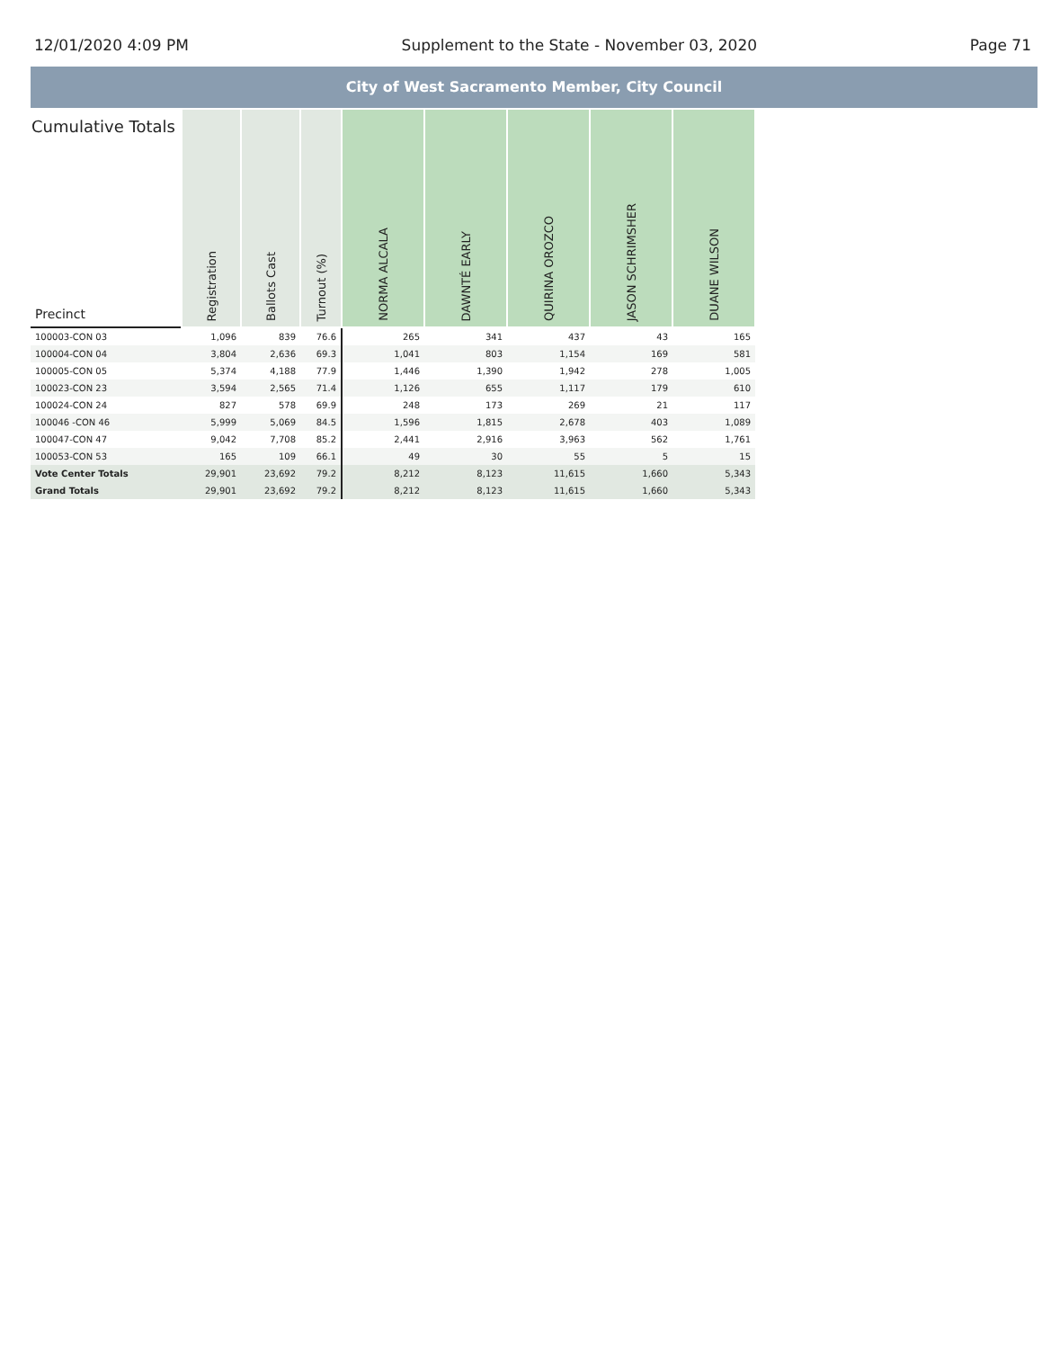12/01/2020 4:09 PM Supplement to the State - November 03, 2020 Page 71
City of West Sacramento Member, City Council
| Cumulative Totals Precinct | Registration | Ballots Cast | Turnout (%) | NORMA ALCALA | DAWNTÉ EARLY | QUIRINA OROZCO | JASON SCHRIMSHER | DUANE WILSON |
| --- | --- | --- | --- | --- | --- | --- | --- | --- |
| 100003-CON 03 | 1,096 | 839 | 76.6 | 265 | 341 | 437 | 43 | 165 |
| 100004-CON 04 | 3,804 | 2,636 | 69.3 | 1,041 | 803 | 1,154 | 169 | 581 |
| 100005-CON 05 | 5,374 | 4,188 | 77.9 | 1,446 | 1,390 | 1,942 | 278 | 1,005 |
| 100023-CON 23 | 3,594 | 2,565 | 71.4 | 1,126 | 655 | 1,117 | 179 | 610 |
| 100024-CON 24 | 827 | 578 | 69.9 | 248 | 173 | 269 | 21 | 117 |
| 100046 -CON 46 | 5,999 | 5,069 | 84.5 | 1,596 | 1,815 | 2,678 | 403 | 1,089 |
| 100047-CON 47 | 9,042 | 7,708 | 85.2 | 2,441 | 2,916 | 3,963 | 562 | 1,761 |
| 100053-CON 53 | 165 | 109 | 66.1 | 49 | 30 | 55 | 5 | 15 |
| Vote Center Totals | 29,901 | 23,692 | 79.2 | 8,212 | 8,123 | 11,615 | 1,660 | 5,343 |
| Grand Totals | 29,901 | 23,692 | 79.2 | 8,212 | 8,123 | 11,615 | 1,660 | 5,343 |